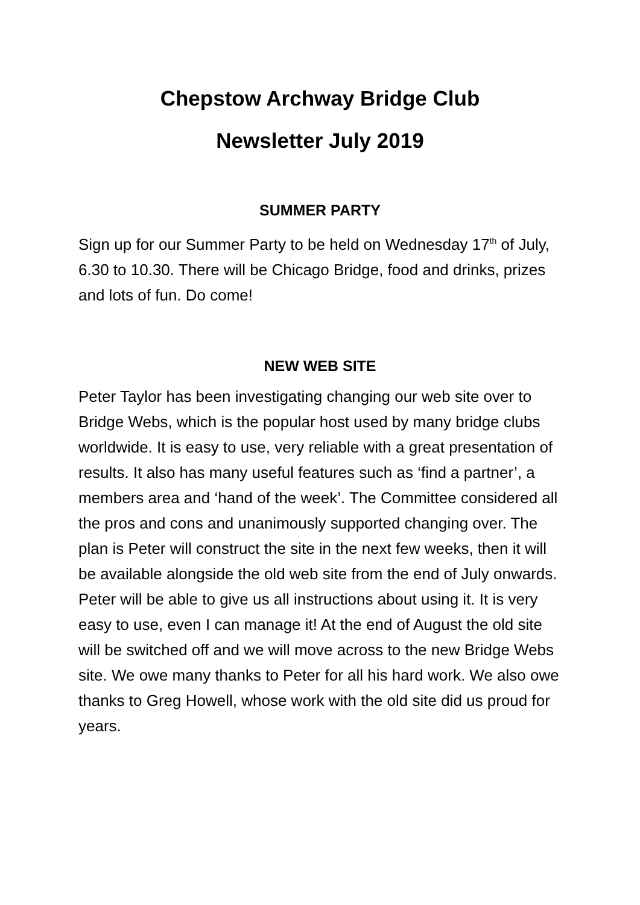Chepstow Archway Bridge Club
Newsletter July 2019
SUMMER PARTY
Sign up for our Summer Party to be held on Wednesday 17<sup>th</sup> of July, 6.30 to 10.30. There will be Chicago Bridge, food and drinks, prizes and lots of fun. Do come!
NEW WEB SITE
Peter Taylor has been investigating changing our web site over to Bridge Webs, which is the popular host used by many bridge clubs worldwide. It is easy to use, very reliable with a great presentation of results. It also has many useful features such as ‘find a partner’, a members area and ‘hand of the week’. The Committee considered all the pros and cons and unanimously supported changing over. The plan is Peter will construct the site in the next few weeks, then it will be available alongside the old web site from the end of July onwards. Peter will be able to give us all instructions about using it. It is very easy to use, even I can manage it! At the end of August the old site will be switched off and we will move across to the new Bridge Webs site. We owe many thanks to Peter for all his hard work. We also owe thanks to Greg Howell, whose work with the old site did us proud for years.